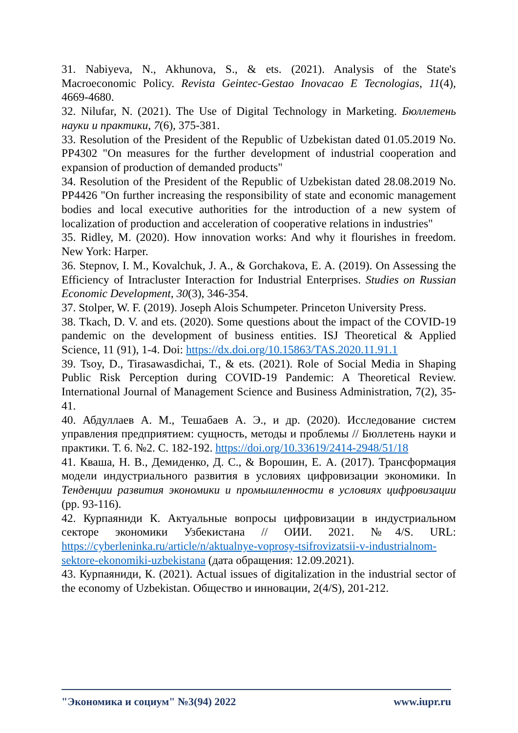31. Nabiyeva, N., Akhunova, S., & ets. (2021). Analysis of the State's Macroeconomic Policy. Revista Geintec-Gestao Inovacao E Tecnologias, 11(4), 4669-4680.
32. Nilufar, N. (2021). The Use of Digital Technology in Marketing. Бюллетень науки и практики, 7(6), 375-381.
33. Resolution of the President of the Republic of Uzbekistan dated 01.05.2019 No. PP4302 "On measures for the further development of industrial cooperation and expansion of production of demanded products"
34. Resolution of the President of the Republic of Uzbekistan dated 28.08.2019 No. PP4426 "On further increasing the responsibility of state and economic management bodies and local executive authorities for the introduction of a new system of localization of production and acceleration of cooperative relations in industries"
35. Ridley, M. (2020). How innovation works: And why it flourishes in freedom. New York: Harper.
36. Stepnov, I. M., Kovalchuk, J. A., & Gorchakova, E. A. (2019). On Assessing the Efficiency of Intracluster Interaction for Industrial Enterprises. Studies on Russian Economic Development, 30(3), 346-354.
37. Stolper, W. F. (2019). Joseph Alois Schumpeter. Princeton University Press.
38. Tkach, D. V. and ets. (2020). Some questions about the impact of the COVID-19 pandemic on the development of business entities. ISJ Theoretical & Applied Science, 11 (91), 1-4. Doi: https://dx.doi.org/10.15863/TAS.2020.11.91.1
39. Tsoy, D., Tirasawasdichai, T., & ets. (2021). Role of Social Media in Shaping Public Risk Perception during COVID-19 Pandemic: A Theoretical Review. International Journal of Management Science and Business Administration, 7(2), 35-41.
40. Абдуллаев А. М., Тешабаев А. Э., и др. (2020). Исследование систем управления предприятием: сущность, методы и проблемы // Бюллетень науки и практики. Т. 6. №2. С. 182-192. https://doi.org/10.33619/2414-2948/51/18
41. Кваша, Н. В., Демиденко, Д. С., & Ворошин, Е. А. (2017). Трансформация модели индустриального развития в условиях цифровизации экономики. In Тенденции развития экономики и промышленности в условиях цифровизации (pp. 93-116).
42. Курпаяниди К. Актуальные вопросы цифровизации в индустриальном секторе экономики Узбекистана // ОИИ. 2021. №4/S. URL: https://cyberleninka.ru/article/n/aktualnye-voprosy-tsifrovizatsii-v-industrialnom-sektore-ekonomiki-uzbekistana (дата обращения: 12.09.2021).
43. Курпаяниди, К. (2021). Actual issues of digitalization in the industrial sector of the economy of Uzbekistan. Общество и инновации, 2(4/S), 201-212.
"Экономика и социум" №3(94) 2022 www.iupr.ru